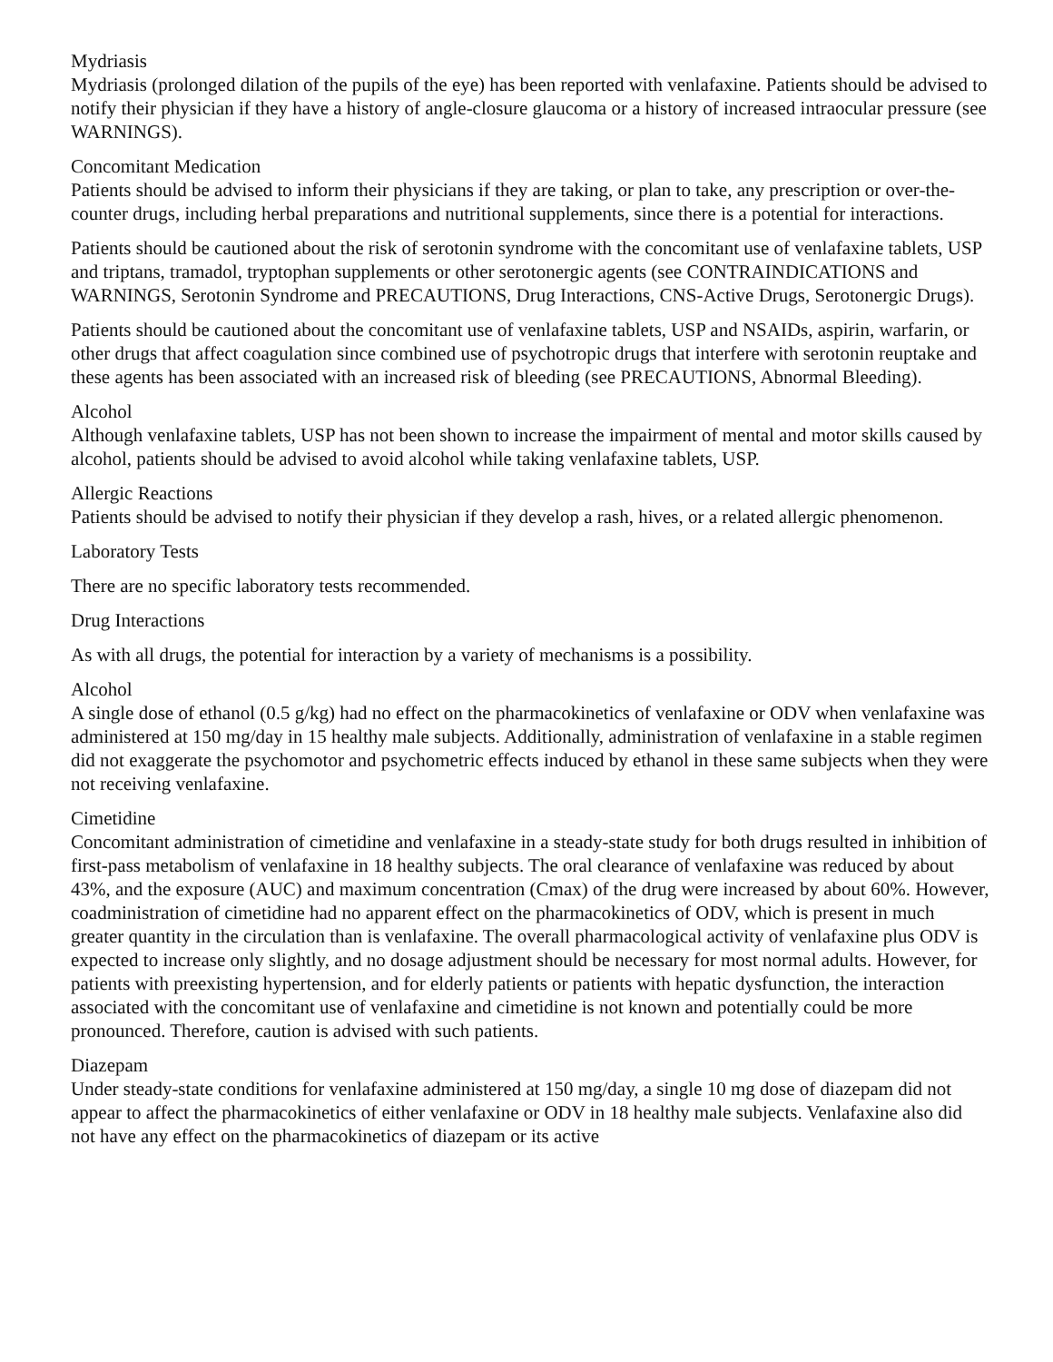Mydriasis
Mydriasis (prolonged dilation of the pupils of the eye) has been reported with venlafaxine. Patients should be advised to notify their physician if they have a history of angle-closure glaucoma or a history of increased intraocular pressure (see WARNINGS).
Concomitant Medication
Patients should be advised to inform their physicians if they are taking, or plan to take, any prescription or over-the-counter drugs, including herbal preparations and nutritional supplements, since there is a potential for interactions.
Patients should be cautioned about the risk of serotonin syndrome with the concomitant use of venlafaxine tablets, USP and triptans, tramadol, tryptophan supplements or other serotonergic agents (see CONTRAINDICATIONS and WARNINGS, Serotonin Syndrome and PRECAUTIONS, Drug Interactions, CNS-Active Drugs, Serotonergic Drugs).
Patients should be cautioned about the concomitant use of venlafaxine tablets, USP and NSAIDs, aspirin, warfarin, or other drugs that affect coagulation since combined use of psychotropic drugs that interfere with serotonin reuptake and these agents has been associated with an increased risk of bleeding (see PRECAUTIONS, Abnormal Bleeding).
Alcohol
Although venlafaxine tablets, USP has not been shown to increase the impairment of mental and motor skills caused by alcohol, patients should be advised to avoid alcohol while taking venlafaxine tablets, USP.
Allergic Reactions
Patients should be advised to notify their physician if they develop a rash, hives, or a related allergic phenomenon.
Laboratory Tests
There are no specific laboratory tests recommended.
Drug Interactions
As with all drugs, the potential for interaction by a variety of mechanisms is a possibility.
Alcohol
A single dose of ethanol (0.5 g/kg) had no effect on the pharmacokinetics of venlafaxine or ODV when venlafaxine was administered at 150 mg/day in 15 healthy male subjects. Additionally, administration of venlafaxine in a stable regimen did not exaggerate the psychomotor and psychometric effects induced by ethanol in these same subjects when they were not receiving venlafaxine.
Cimetidine
Concomitant administration of cimetidine and venlafaxine in a steady-state study for both drugs resulted in inhibition of first-pass metabolism of venlafaxine in 18 healthy subjects. The oral clearance of venlafaxine was reduced by about 43%, and the exposure (AUC) and maximum concentration (Cmax) of the drug were increased by about 60%. However, coadministration of cimetidine had no apparent effect on the pharmacokinetics of ODV, which is present in much greater quantity in the circulation than is venlafaxine. The overall pharmacological activity of venlafaxine plus ODV is expected to increase only slightly, and no dosage adjustment should be necessary for most normal adults. However, for patients with preexisting hypertension, and for elderly patients or patients with hepatic dysfunction, the interaction associated with the concomitant use of venlafaxine and cimetidine is not known and potentially could be more pronounced. Therefore, caution is advised with such patients.
Diazepam
Under steady-state conditions for venlafaxine administered at 150 mg/day, a single 10 mg dose of diazepam did not appear to affect the pharmacokinetics of either venlafaxine or ODV in 18 healthy male subjects. Venlafaxine also did not have any effect on the pharmacokinetics of diazepam or its active